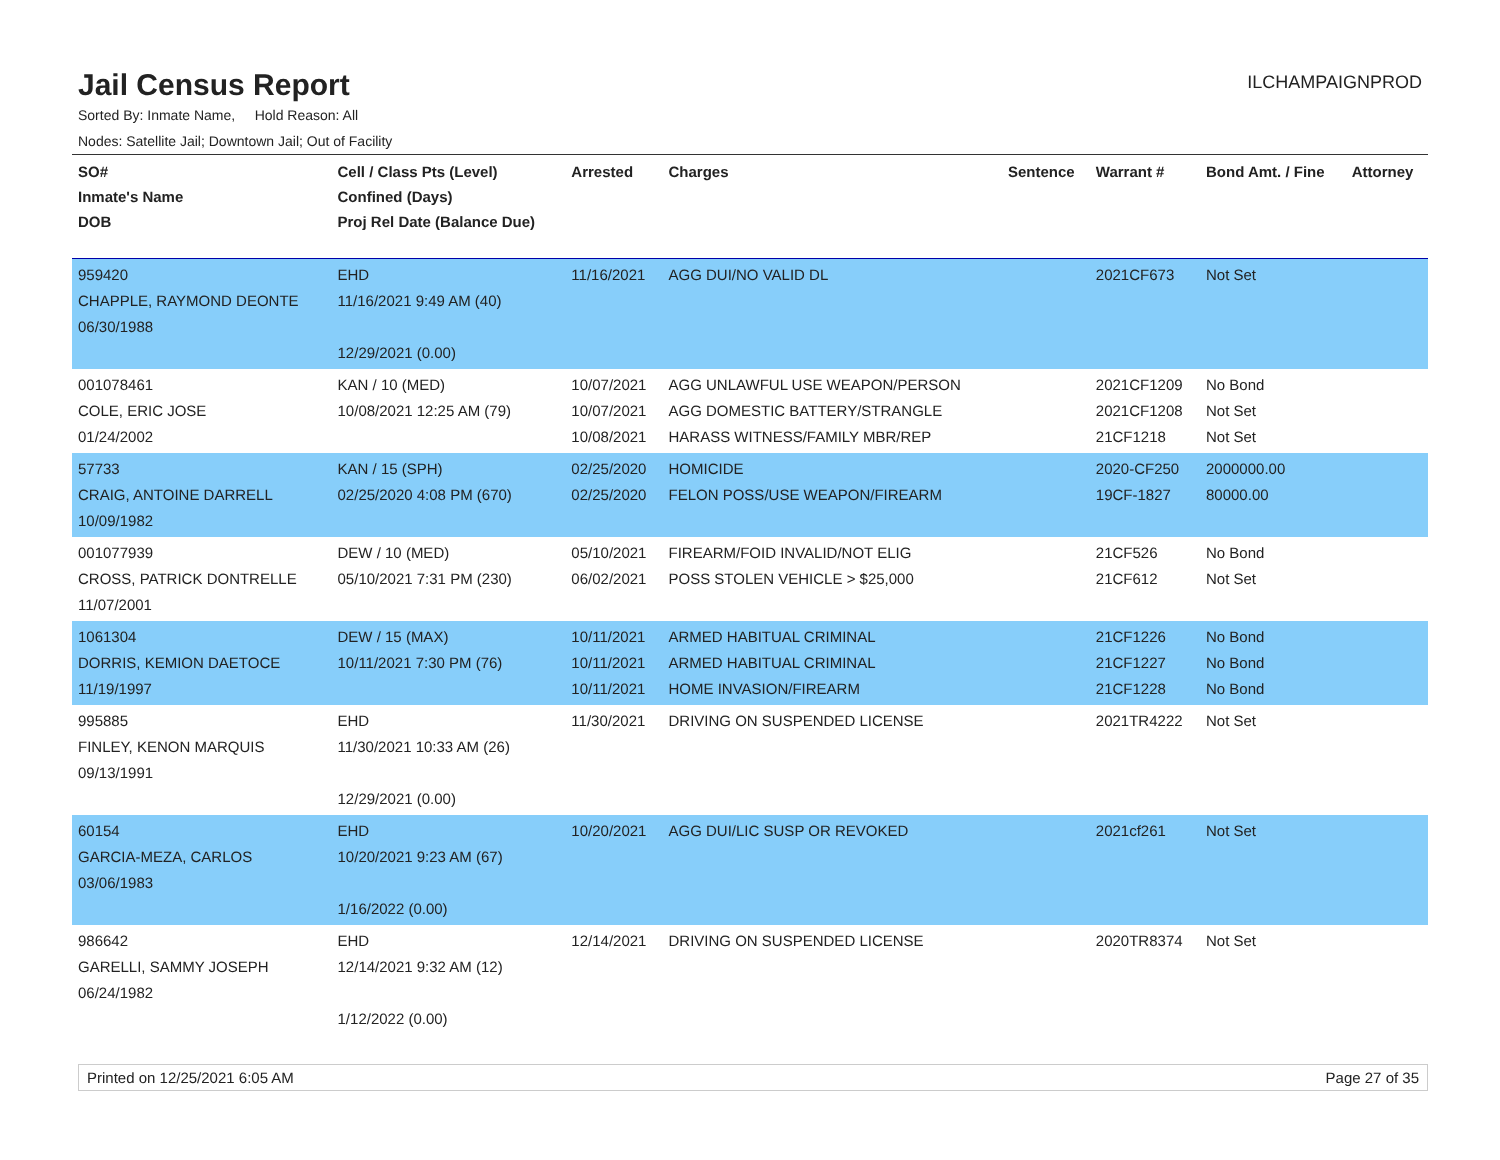Jail Census Report
ILCHAMPAIGNPROD
Sorted By: Inmate Name, Hold Reason: All
Nodes: Satellite Jail; Downtown Jail; Out of Facility
| SO# Inmate's Name DOB | Cell / Class Pts (Level) Confined (Days) Proj Rel Date (Balance Due) | Arrested | Charges | Sentence | Warrant # | Bond Amt. / Fine | Attorney |
| --- | --- | --- | --- | --- | --- | --- | --- |
| 959420 CHAPPLE, RAYMOND DEONTE 06/30/1988 | EHD 11/16/2021 9:49 AM (40) 12/29/2021 (0.00) | 11/16/2021 | AGG DUI/NO VALID DL | | 2021CF673 | Not Set | |
| 001078461 COLE, ERIC JOSE 01/24/2002 | KAN / 10 (MED) 10/08/2021 12:25 AM (79) | 10/07/2021 10/07/2021 10/08/2021 | AGG UNLAWFUL USE WEAPON/PERSON AGG DOMESTIC BATTERY/STRANGLE HARASS WITNESS/FAMILY MBR/REP | | 2021CF1209 2021CF1208 21CF1218 | No Bond Not Set Not Set | |
| 57733 CRAIG, ANTOINE DARRELL 10/09/1982 | KAN / 15 (SPH) 02/25/2020 4:08 PM (670) | 02/25/2020 02/25/2020 | HOMICIDE FELON POSS/USE WEAPON/FIREARM | | 2020-CF250 19CF-1827 | 2000000.00 80000.00 | |
| 001077939 CROSS, PATRICK DONTRELLE 11/07/2001 | DEW / 10 (MED) 05/10/2021 7:31 PM (230) | 05/10/2021 06/02/2021 | FIREARM/FOID INVALID/NOT ELIG POSS STOLEN VEHICLE > $25,000 | | 21CF526 21CF612 | No Bond Not Set | |
| 1061304 DORRIS, KEMION DAETOCE 11/19/1997 | DEW / 15 (MAX) 10/11/2021 7:30 PM (76) | 10/11/2021 10/11/2021 10/11/2021 | ARMED HABITUAL CRIMINAL ARMED HABITUAL CRIMINAL HOME INVASION/FIREARM | | 21CF1226 21CF1227 21CF1228 | No Bond No Bond No Bond | |
| 995885 FINLEY, KENON MARQUIS 09/13/1991 | EHD 11/30/2021 10:33 AM (26) 12/29/2021 (0.00) | 11/30/2021 | DRIVING ON SUSPENDED LICENSE | | 2021TR4222 | Not Set | |
| 60154 GARCIA-MEZA, CARLOS 03/06/1983 | EHD 10/20/2021 9:23 AM (67) 1/16/2022 (0.00) | 10/20/2021 | AGG DUI/LIC SUSP OR REVOKED | | 2021cf261 | Not Set | |
| 986642 GARELLI, SAMMY JOSEPH 06/24/1982 | EHD 12/14/2021 9:32 AM (12) 1/12/2022 (0.00) | 12/14/2021 | DRIVING ON SUSPENDED LICENSE | | 2020TR8374 | Not Set | |
Printed on 12/25/2021 6:05 AM Page 27 of 35